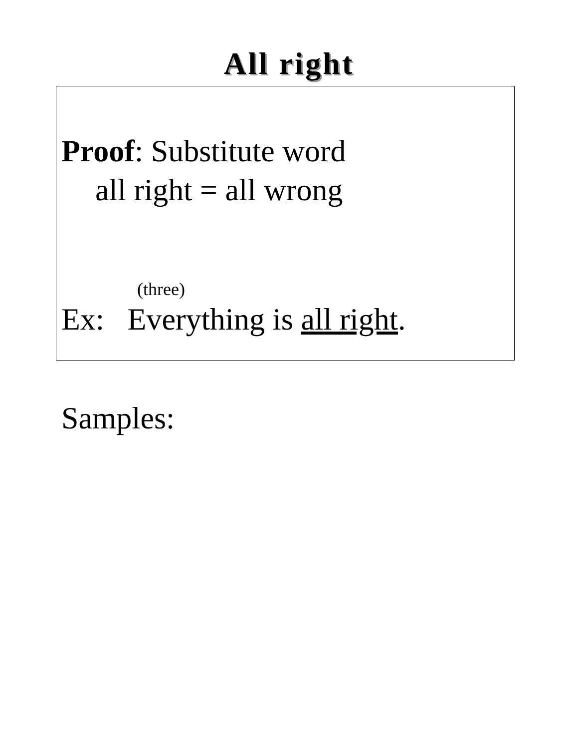All right
Proof: Substitute word
all right = all wrong
(three)
Ex: Everything is all right.
Samples: